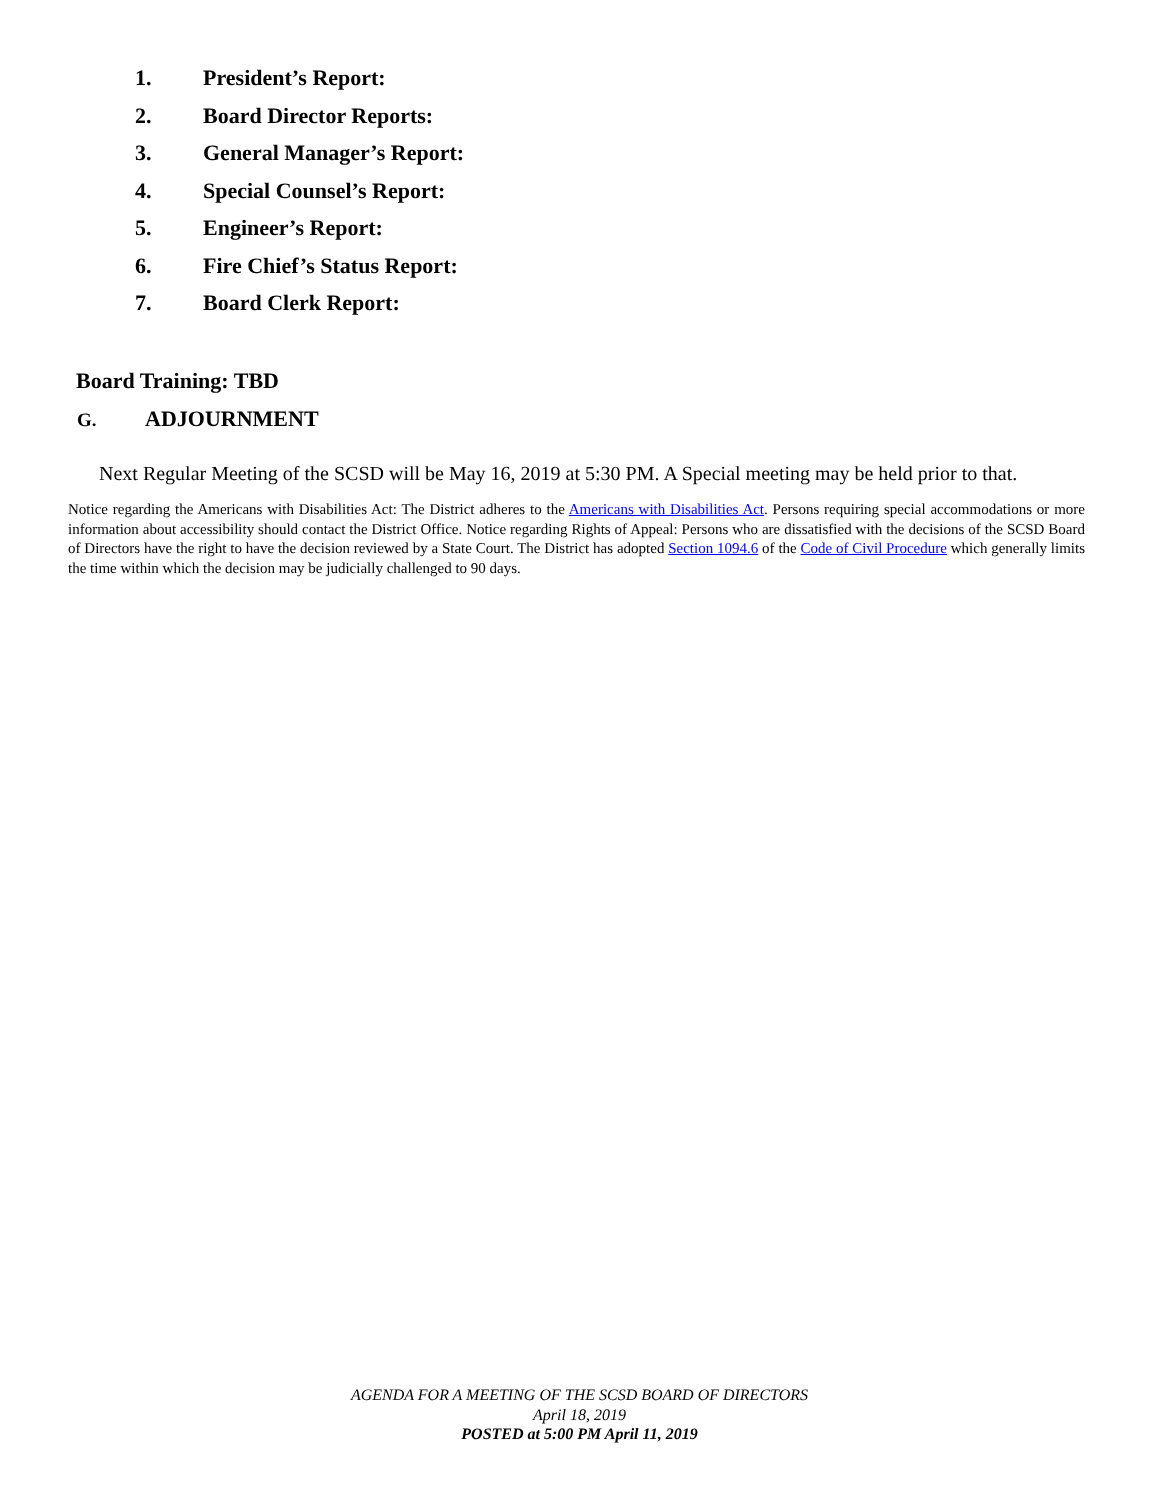1. President’s Report:
2. Board Director Reports:
3. General Manager’s Report:
4. Special Counsel’s Report:
5. Engineer’s Report:
6. Fire Chief’s Status Report:
7. Board Clerk Report:
Board Training: TBD
G. ADJOURNMENT
Next Regular Meeting of the SCSD will be May 16, 2019 at 5:30 PM. A Special meeting may be held prior to that.
Notice regarding the Americans with Disabilities Act: The District adheres to the Americans with Disabilities Act. Persons requiring special accommodations or more information about accessibility should contact the District Office. Notice regarding Rights of Appeal: Persons who are dissatisfied with the decisions of the SCSD Board of Directors have the right to have the decision reviewed by a State Court. The District has adopted Section 1094.6 of the Code of Civil Procedure which generally limits the time within which the decision may be judicially challenged to 90 days.
AGENDA FOR A MEETING OF THE SCSD BOARD OF DIRECTORS
April 18, 2019
POSTED at 5:00 PM April 11, 2019